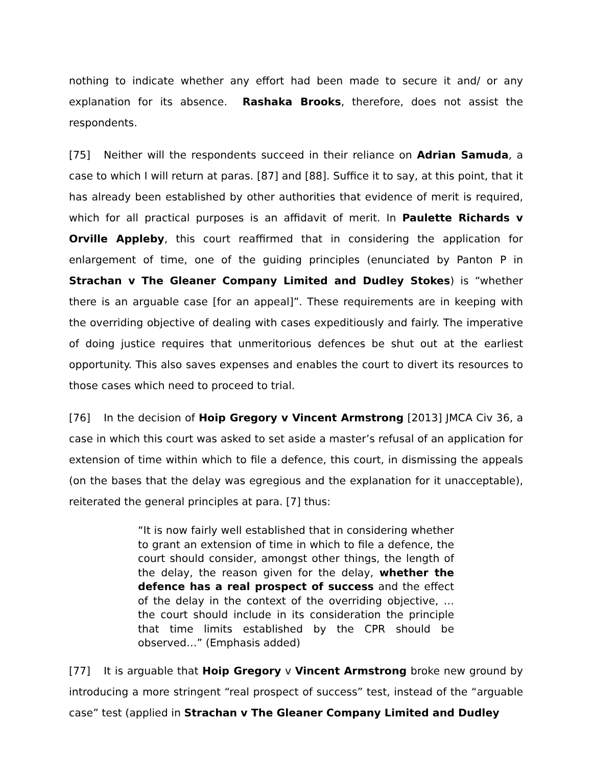nothing to indicate whether any effort had been made to secure it and/ or any explanation for its absence. Rashaka Brooks, therefore, does not assist the respondents.
[75] Neither will the respondents succeed in their reliance on Adrian Samuda, a case to which I will return at paras. [87] and [88]. Suffice it to say, at this point, that it has already been established by other authorities that evidence of merit is required, which for all practical purposes is an affidavit of merit. In Paulette Richards v Orville Appleby, this court reaffirmed that in considering the application for enlargement of time, one of the guiding principles (enunciated by Panton P in Strachan v The Gleaner Company Limited and Dudley Stokes) is “whether there is an arguable case [for an appeal]”. These requirements are in keeping with the overriding objective of dealing with cases expeditiously and fairly. The imperative of doing justice requires that unmeritorious defences be shut out at the earliest opportunity. This also saves expenses and enables the court to divert its resources to those cases which need to proceed to trial.
[76] In the decision of Hoip Gregory v Vincent Armstrong [2013] JMCA Civ 36, a case in which this court was asked to set aside a master’s refusal of an application for extension of time within which to file a defence, this court, in dismissing the appeals (on the bases that the delay was egregious and the explanation for it unacceptable), reiterated the general principles at para. [7] thus:
“It is now fairly well established that in considering whether to grant an extension of time in which to file a defence, the court should consider, amongst other things, the length of the delay, the reason given for the delay, whether the defence has a real prospect of success and the effect of the delay in the context of the overriding objective, … the court should include in its consideration the principle that time limits established by the CPR should be observed…” (Emphasis added)
[77] It is arguable that Hoip Gregory v Vincent Armstrong broke new ground by introducing a more stringent “real prospect of success” test, instead of the “arguable case” test (applied in Strachan v The Gleaner Company Limited and Dudley